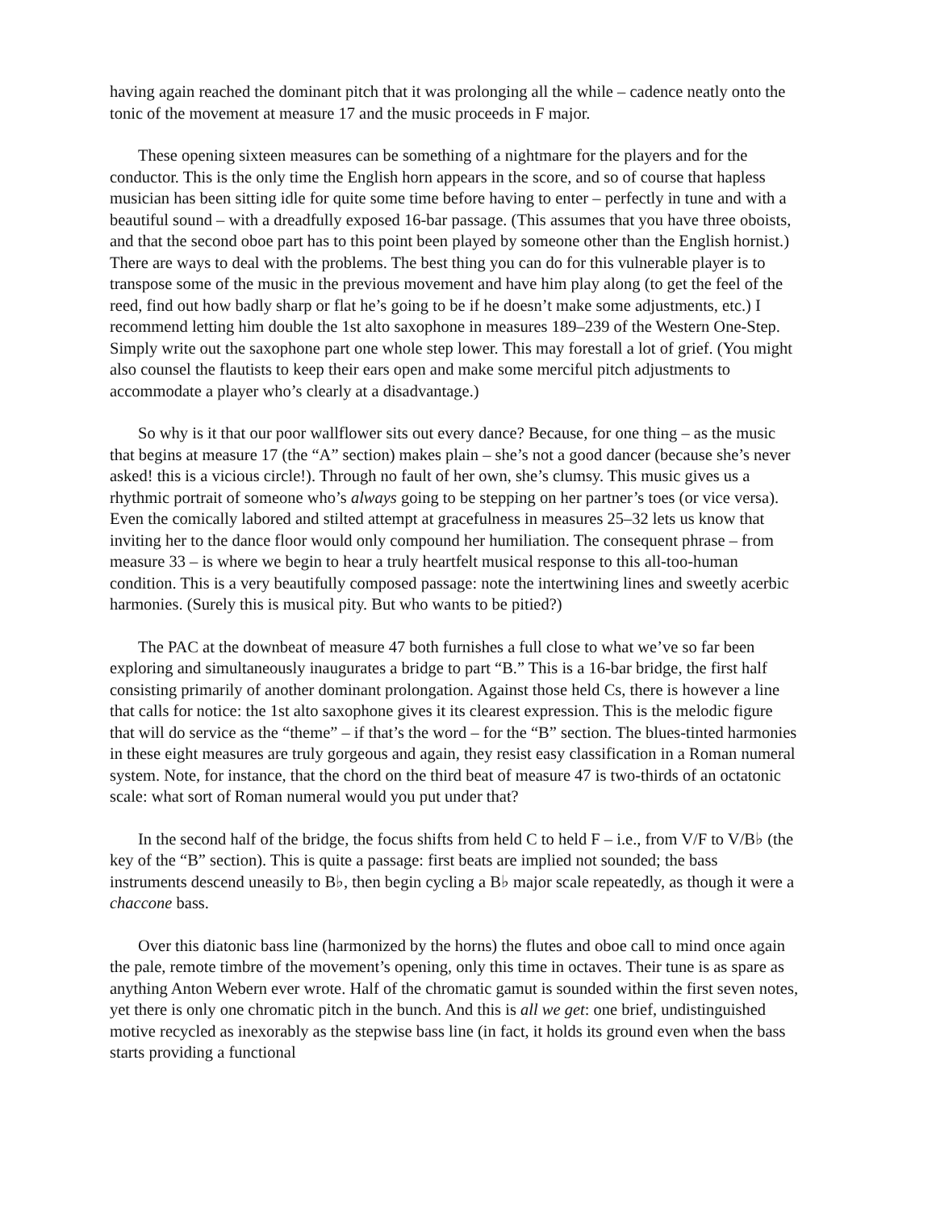having again reached the dominant pitch that it was prolonging all the while – cadence neatly onto the tonic of the movement at measure 17 and the music proceeds in F major.
These opening sixteen measures can be something of a nightmare for the players and for the conductor. This is the only time the English horn appears in the score, and so of course that hapless musician has been sitting idle for quite some time before having to enter – perfectly in tune and with a beautiful sound – with a dreadfully exposed 16-bar passage. (This assumes that you have three oboists, and that the second oboe part has to this point been played by someone other than the English hornist.) There are ways to deal with the problems. The best thing you can do for this vulnerable player is to transpose some of the music in the previous movement and have him play along (to get the feel of the reed, find out how badly sharp or flat he’s going to be if he doesn’t make some adjustments, etc.) I recommend letting him double the 1st alto saxophone in measures 189–239 of the Western One-Step. Simply write out the saxophone part one whole step lower. This may forestall a lot of grief. (You might also counsel the flautists to keep their ears open and make some merciful pitch adjustments to accommodate a player who’s clearly at a disadvantage.)
So why is it that our poor wallflower sits out every dance? Because, for one thing – as the music that begins at measure 17 (the “A” section) makes plain – she’s not a good dancer (because she’s never asked! this is a vicious circle!). Through no fault of her own, she’s clumsy. This music gives us a rhythmic portrait of someone who’s always going to be stepping on her partner’s toes (or vice versa). Even the comically labored and stilted attempt at gracefulness in measures 25–32 lets us know that inviting her to the dance floor would only compound her humiliation. The consequent phrase – from measure 33 – is where we begin to hear a truly heartfelt musical response to this all-too-human condition. This is a very beautifully composed passage: note the intertwining lines and sweetly acerbic harmonies. (Surely this is musical pity. But who wants to be pitied?)
The PAC at the downbeat of measure 47 both furnishes a full close to what we’ve so far been exploring and simultaneously inaugurates a bridge to part “B.” This is a 16-bar bridge, the first half consisting primarily of another dominant prolongation. Against those held Cs, there is however a line that calls for notice: the 1st alto saxophone gives it its clearest expression. This is the melodic figure that will do service as the “theme” – if that’s the word – for the “B” section. The blues-tinted harmonies in these eight measures are truly gorgeous and again, they resist easy classification in a Roman numeral system. Note, for instance, that the chord on the third beat of measure 47 is two-thirds of an octatonic scale: what sort of Roman numeral would you put under that?
In the second half of the bridge, the focus shifts from held C to held F – i.e., from V/F to V/B♭ (the key of the “B” section). This is quite a passage: first beats are implied not sounded; the bass instruments descend uneasily to B♭, then begin cycling a B♭ major scale repeatedly, as though it were a chaccone bass.
Over this diatonic bass line (harmonized by the horns) the flutes and oboe call to mind once again the pale, remote timbre of the movement’s opening, only this time in octaves. Their tune is as spare as anything Anton Webern ever wrote. Half of the chromatic gamut is sounded within the first seven notes, yet there is only one chromatic pitch in the bunch. And this is all we get: one brief, undistinguished motive recycled as inexorably as the stepwise bass line (in fact, it holds its ground even when the bass starts providing a functional